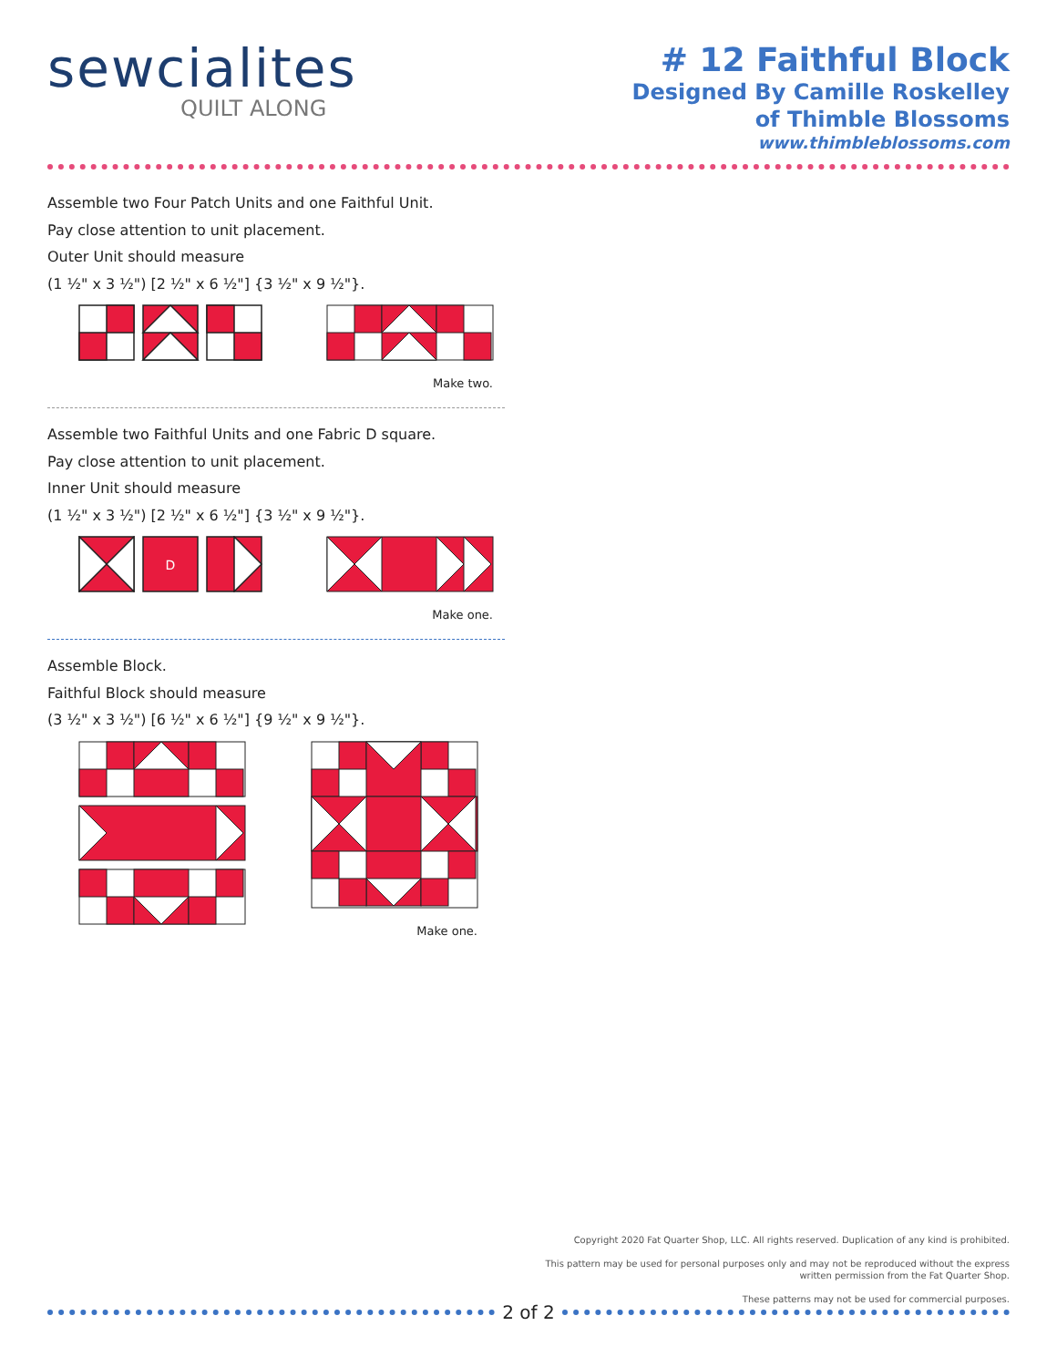sewcialites
QUILT ALONG
# 12 Faithful Block
Designed By Camille Roskelley
of Thimble Blossoms
www.thimbleblossoms.com
Assemble two Four Patch Units and one Faithful Unit.
Pay close attention to unit placement.
Outer Unit should measure
(1 ½" x 3 ½") [2 ½" x 6 ½"] {3 ½" x 9 ½"}.
Make two.
Assemble two Faithful Units and one Fabric D square.
Pay close attention to unit placement.
Inner Unit should measure
(1 ½" x 3 ½") [2 ½" x 6 ½"] {3 ½" x 9 ½"}.
D
Make one.
Assemble Block.
Faithful Block should measure
(3 ½" x 3 ½") [6 ½" x 6 ½"] {9 ½" x 9 ½"}.
Make one.
Copyright 2020 Fat Quarter Shop, LLC. All rights reserved. Duplication of any kind is prohibited.
This pattern may be used for personal purposes only and may not be reproduced without the express
written permission from the Fat Quarter Shop.
These patterns may not be used for commercial purposes.
2 of 2